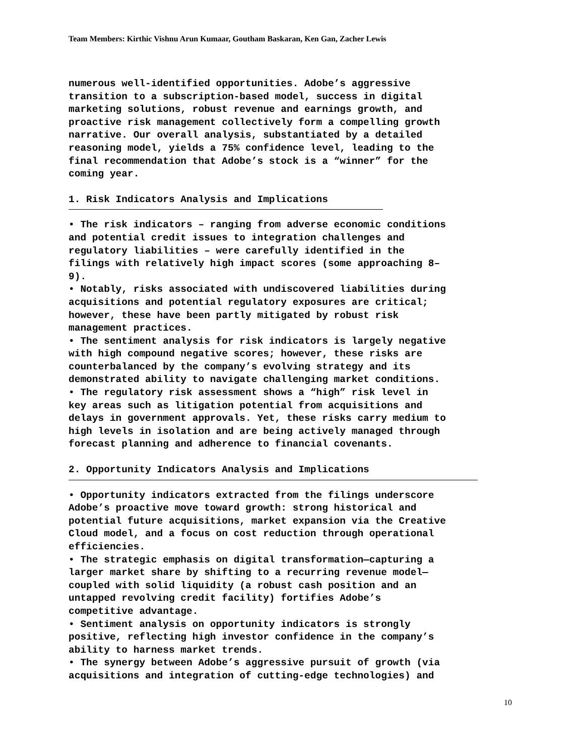Team Members: Kirthic Vishnu Arun Kumaar, Goutham Baskaran, Ken Gan, Zacher Lewis
numerous well-identified opportunities. Adobe’s aggressive transition to a subscription-based model, success in digital marketing solutions, robust revenue and earnings growth, and proactive risk management collectively form a compelling growth narrative. Our overall analysis, substantiated by a detailed reasoning model, yields a 75% confidence level, leading to the final recommendation that Adobe’s stock is a “winner” for the coming year.
1. Risk Indicators Analysis and Implications
• The risk indicators – ranging from adverse economic conditions and potential credit issues to integration challenges and regulatory liabilities – were carefully identified in the filings with relatively high impact scores (some approaching 8– 9). • Notably, risks associated with undiscovered liabilities during acquisitions and potential regulatory exposures are critical; however, these have been partly mitigated by robust risk management practices. • The sentiment analysis for risk indicators is largely negative with high compound negative scores; however, these risks are counterbalanced by the company’s evolving strategy and its demonstrated ability to navigate challenging market conditions. • The regulatory risk assessment shows a “high” risk level in key areas such as litigation potential from acquisitions and delays in government approvals. Yet, these risks carry medium to high levels in isolation and are being actively managed through forecast planning and adherence to financial covenants.
2. Opportunity Indicators Analysis and Implications
• Opportunity indicators extracted from the filings underscore Adobe’s proactive move toward growth: strong historical and potential future acquisitions, market expansion via the Creative Cloud model, and a focus on cost reduction through operational efficiencies. • The strategic emphasis on digital transformation—capturing a larger market share by shifting to a recurring revenue model— coupled with solid liquidity (a robust cash position and an untapped revolving credit facility) fortifies Adobe’s competitive advantage. • Sentiment analysis on opportunity indicators is strongly positive, reflecting high investor confidence in the company’s ability to harness market trends. • The synergy between Adobe’s aggressive pursuit of growth (via acquisitions and integration of cutting-edge technologies) and
10